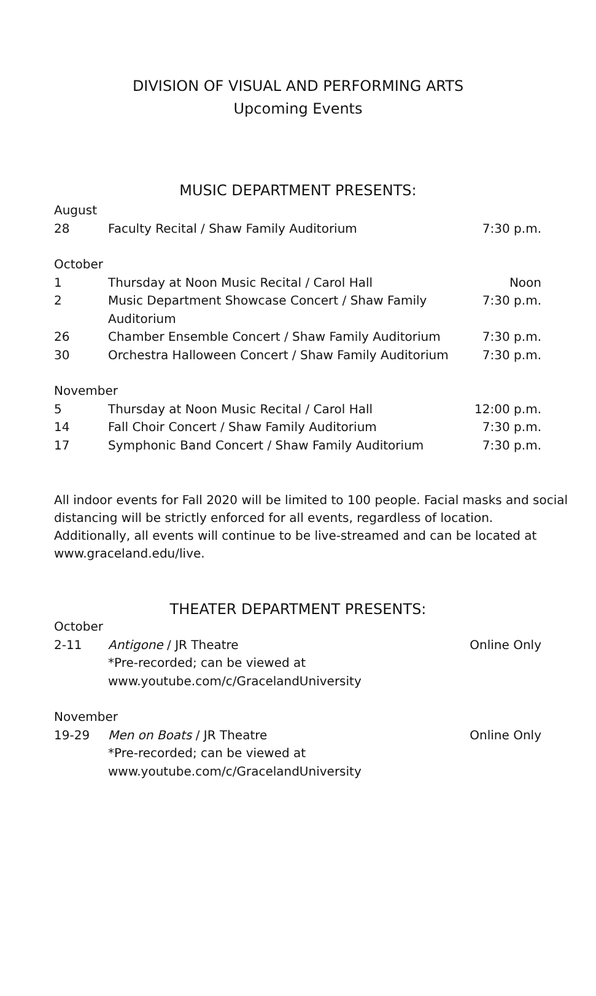DIVISION OF VISUAL AND PERFORMING ARTS
Upcoming Events
MUSIC DEPARTMENT PRESENTS:
August
| 28 | Faculty Recital / Shaw Family Auditorium | 7:30 p.m. |
October
| 1 | Thursday at Noon Music Recital / Carol Hall | Noon |
| 2 | Music Department Showcase Concert / Shaw Family Auditorium | 7:30 p.m. |
| 26 | Chamber Ensemble Concert / Shaw Family Auditorium | 7:30 p.m. |
| 30 | Orchestra Halloween Concert / Shaw Family Auditorium | 7:30 p.m. |
November
| 5 | Thursday at Noon Music Recital / Carol Hall | 12:00 p.m. |
| 14 | Fall Choir Concert / Shaw Family Auditorium | 7:30 p.m. |
| 17 | Symphonic Band Concert / Shaw Family Auditorium | 7:30 p.m. |
All indoor events for Fall 2020 will be limited to 100 people. Facial masks and social distancing will be strictly enforced for all events, regardless of location. Additionally, all events will continue to be live-streamed and can be located at www.graceland.edu/live.
THEATER DEPARTMENT PRESENTS:
October
| 2-11 | Antigone / JR Theatre *Pre-recorded; can be viewed at www.youtube.com/c/GracelandUniversity | Online Only |
November
| 19-29 | Men on Boats / JR Theatre *Pre-recorded; can be viewed at www.youtube.com/c/GracelandUniversity | Online Only |